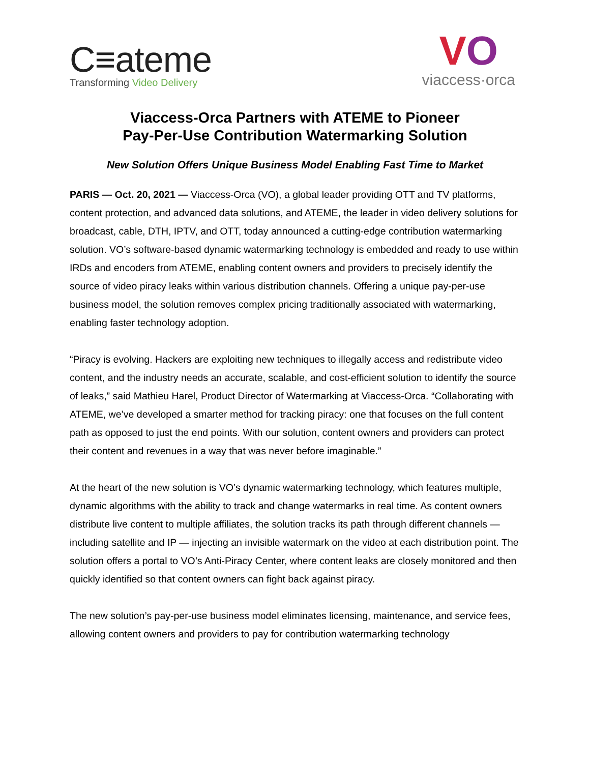C≡ateme
Transforming Video Delivery
VO
viaccess·orca
Viaccess-Orca Partners with ATEME to Pioneer
Pay-Per-Use Contribution Watermarking Solution
New Solution Offers Unique Business Model Enabling Fast Time to Market
PARIS — Oct. 20, 2021 — Viaccess-Orca (VO), a global leader providing OTT and TV platforms, content protection, and advanced data solutions, and ATEME, the leader in video delivery solutions for broadcast, cable, DTH, IPTV, and OTT, today announced a cutting-edge contribution watermarking solution. VO’s software-based dynamic watermarking technology is embedded and ready to use within IRDs and encoders from ATEME, enabling content owners and providers to precisely identify the source of video piracy leaks within various distribution channels. Offering a unique pay-per-use business model, the solution removes complex pricing traditionally associated with watermarking, enabling faster technology adoption.
“Piracy is evolving. Hackers are exploiting new techniques to illegally access and redistribute video content, and the industry needs an accurate, scalable, and cost-efficient solution to identify the source of leaks,” said Mathieu Harel, Product Director of Watermarking at Viaccess-Orca. “Collaborating with ATEME, we’ve developed a smarter method for tracking piracy: one that focuses on the full content path as opposed to just the end points. With our solution, content owners and providers can protect their content and revenues in a way that was never before imaginable.”
At the heart of the new solution is VO’s dynamic watermarking technology, which features multiple, dynamic algorithms with the ability to track and change watermarks in real time. As content owners distribute live content to multiple affiliates, the solution tracks its path through different channels — including satellite and IP — injecting an invisible watermark on the video at each distribution point. The solution offers a portal to VO’s Anti-Piracy Center, where content leaks are closely monitored and then quickly identified so that content owners can fight back against piracy.
The new solution’s pay-per-use business model eliminates licensing, maintenance, and service fees, allowing content owners and providers to pay for contribution watermarking technology